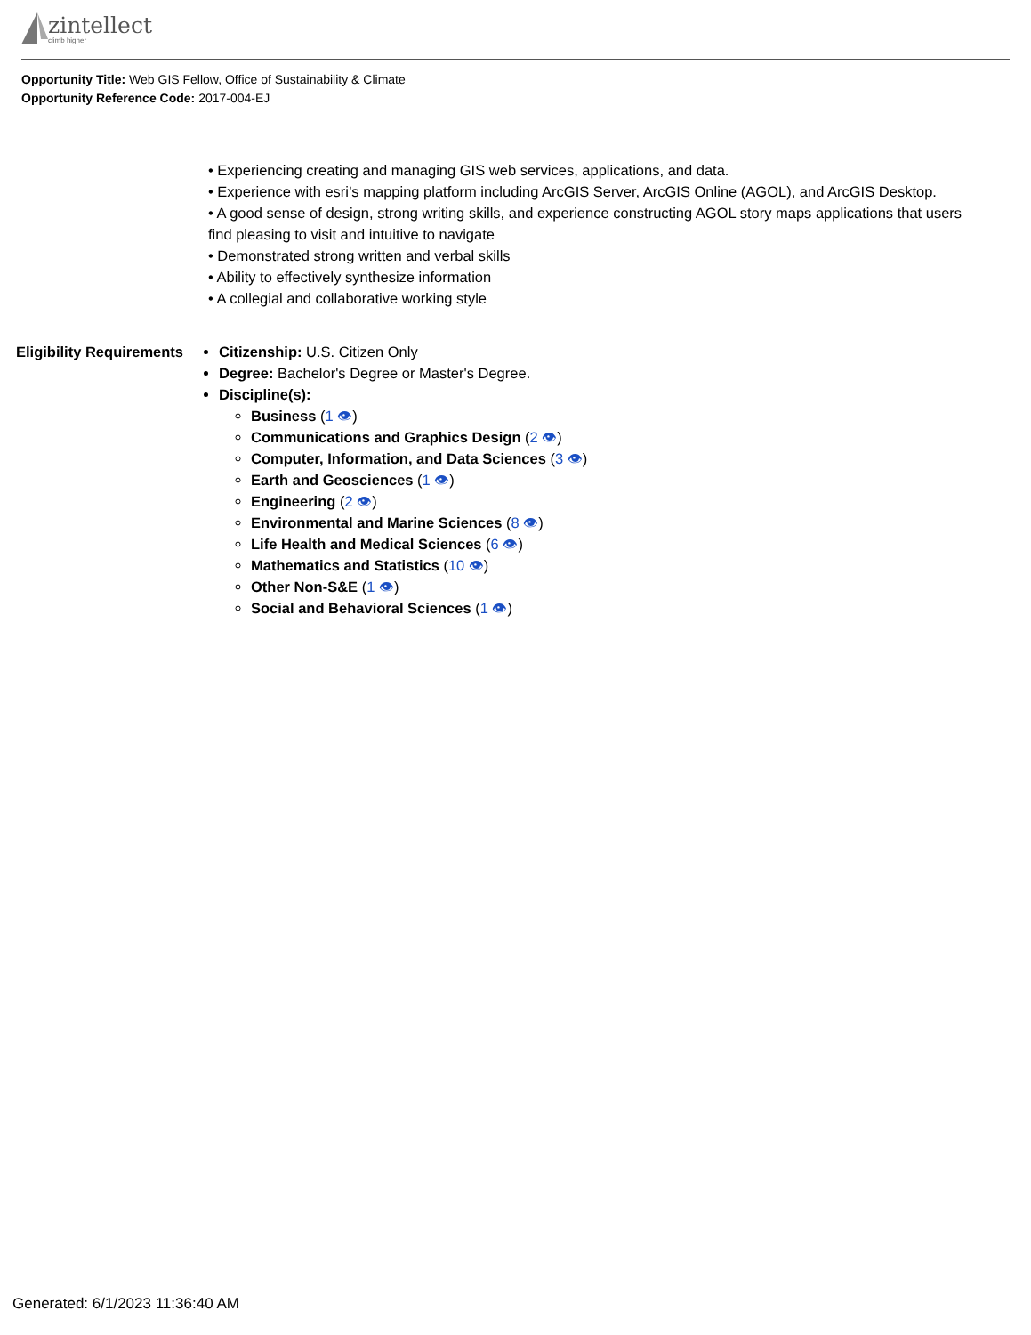zintellect
climb higher
Opportunity Title: Web GIS Fellow, Office of Sustainability & Climate
Opportunity Reference Code: 2017-004-EJ
• Experiencing creating and managing GIS web services, applications, and data.
• Experience with esri’s mapping platform including ArcGIS Server, ArcGIS Online (AGOL), and ArcGIS Desktop.
• A good sense of design, strong writing skills, and experience constructing AGOL story maps applications that users find pleasing to visit and intuitive to navigate
• Demonstrated strong written and verbal skills
• Ability to effectively synthesize information
• A collegial and collaborative working style
Eligibility Requirements
Citizenship: U.S. Citizen Only
Degree: Bachelor's Degree or Master's Degree.
Discipline(s):
Business (1 👁)
Communications and Graphics Design (2 👁)
Computer, Information, and Data Sciences (3 👁)
Earth and Geosciences (1 👁)
Engineering (2 👁)
Environmental and Marine Sciences (8 👁)
Life Health and Medical Sciences (6 👁)
Mathematics and Statistics (10 👁)
Other Non-S&E (1 👁)
Social and Behavioral Sciences (1 👁)
Generated: 6/1/2023 11:36:40 AM